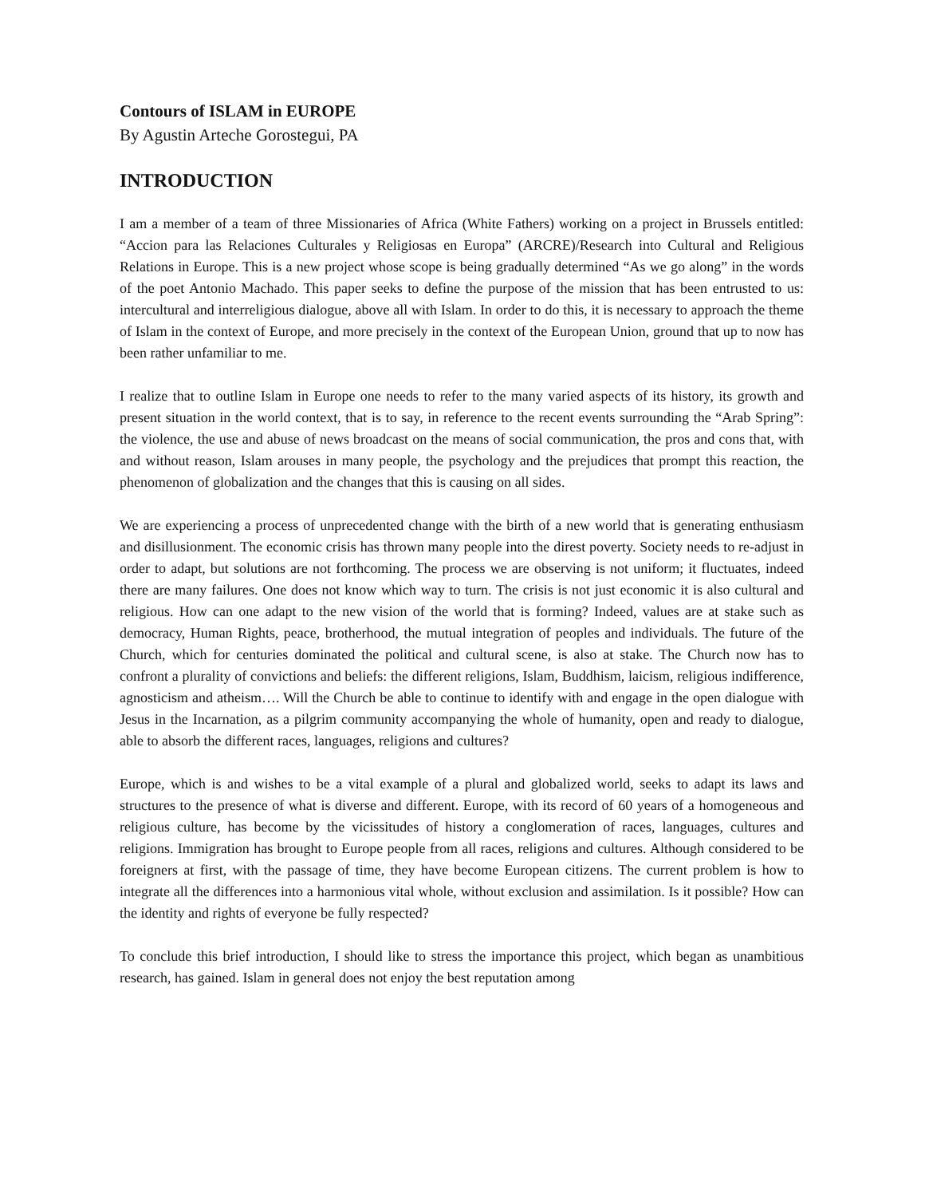Contours of ISLAM in EUROPE
By Agustin Arteche Gorostegui, PA
INTRODUCTION
I am a member of a team of three Missionaries of Africa (White Fathers) working on a project in Brussels entitled: “Accion para las Relaciones Culturales y Religiosas en Europa” (ARCRE)/Research into Cultural and Religious Relations in Europe. This is a new project whose scope is being gradually determined “As we go along” in the words of the poet Antonio Machado. This paper seeks to define the purpose of the mission that has been entrusted to us: intercultural and interreligious dialogue, above all with Islam. In order to do this, it is necessary to approach the theme of Islam in the context of Europe, and more precisely in the context of the European Union, ground that up to now has been rather unfamiliar to me.
I realize that to outline Islam in Europe one needs to refer to the many varied aspects of its history, its growth and present situation in the world context, that is to say, in reference to the recent events surrounding the “Arab Spring”: the violence, the use and abuse of news broadcast on the means of social communication, the pros and cons that, with and without reason, Islam arouses in many people, the psychology and the prejudices that prompt this reaction, the phenomenon of globalization and the changes that this is causing on all sides.
We are experiencing a process of unprecedented change with the birth of a new world that is generating enthusiasm and disillusionment. The economic crisis has thrown many people into the direst poverty. Society needs to re-adjust in order to adapt, but solutions are not forthcoming. The process we are observing is not uniform; it fluctuates, indeed there are many failures. One does not know which way to turn. The crisis is not just economic it is also cultural and religious. How can one adapt to the new vision of the world that is forming? Indeed, values are at stake such as democracy, Human Rights, peace, brotherhood, the mutual integration of peoples and individuals. The future of the Church, which for centuries dominated the political and cultural scene, is also at stake. The Church now has to confront a plurality of convictions and beliefs: the different religions, Islam, Buddhism, laicism, religious indifference, agnosticism and atheism…. Will the Church be able to continue to identify with and engage in the open dialogue with Jesus in the Incarnation, as a pilgrim community accompanying the whole of humanity, open and ready to dialogue, able to absorb the different races, languages, religions and cultures?
Europe, which is and wishes to be a vital example of a plural and globalized world, seeks to adapt its laws and structures to the presence of what is diverse and different. Europe, with its record of 60 years of a homogeneous and religious culture, has become by the vicissitudes of history a conglomeration of races, languages, cultures and religions. Immigration has brought to Europe people from all races, religions and cultures. Although considered to be foreigners at first, with the passage of time, they have become European citizens. The current problem is how to integrate all the differences into a harmonious vital whole, without exclusion and assimilation. Is it possible? How can the identity and rights of everyone be fully respected?
To conclude this brief introduction, I should like to stress the importance this project, which began as unambitious research, has gained. Islam in general does not enjoy the best reputation among